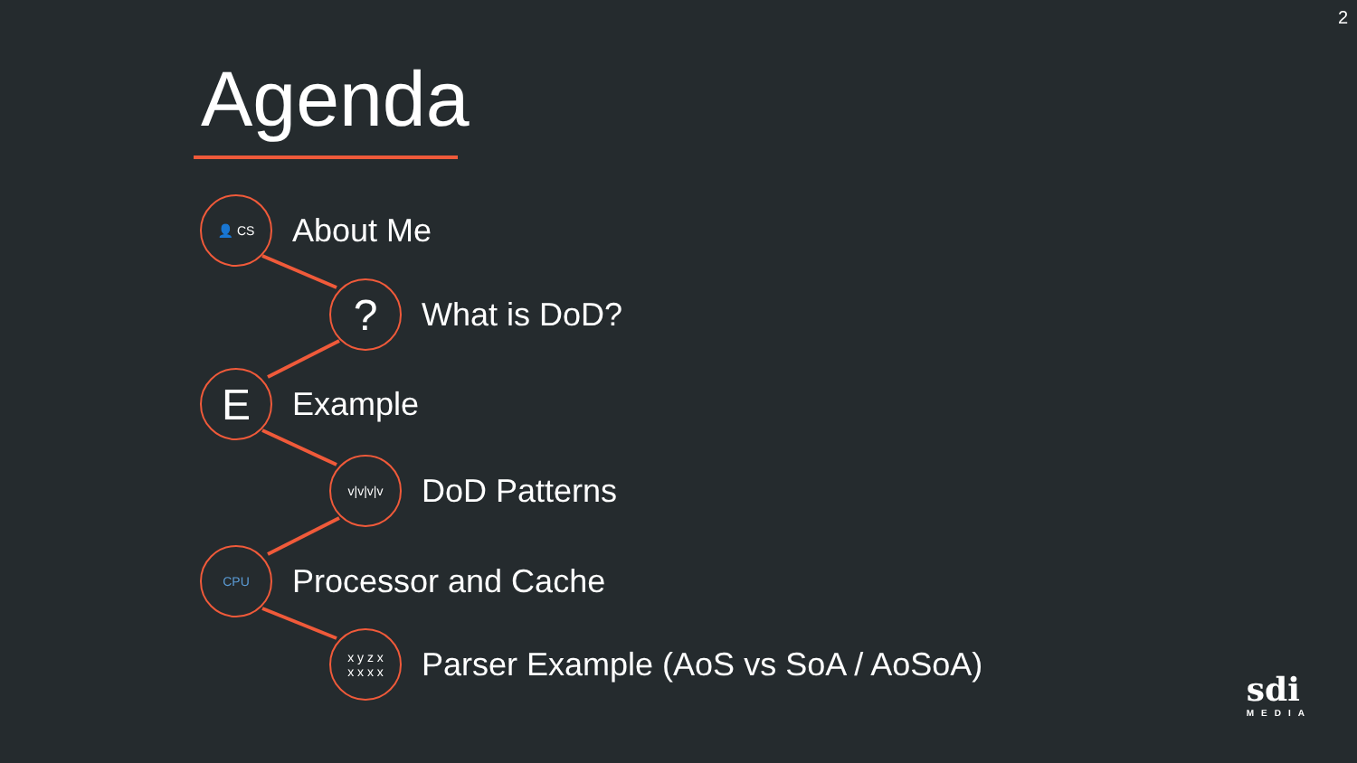2
Agenda
👤 CS
About Me
?
What is DoD?
E
Example
v|v|v|v
DoD Patterns
CPU
Processor and Cache
x y z x
x x x x
Parser Example (AoS vs SoA / AoSoA)
sdi
MEDIA